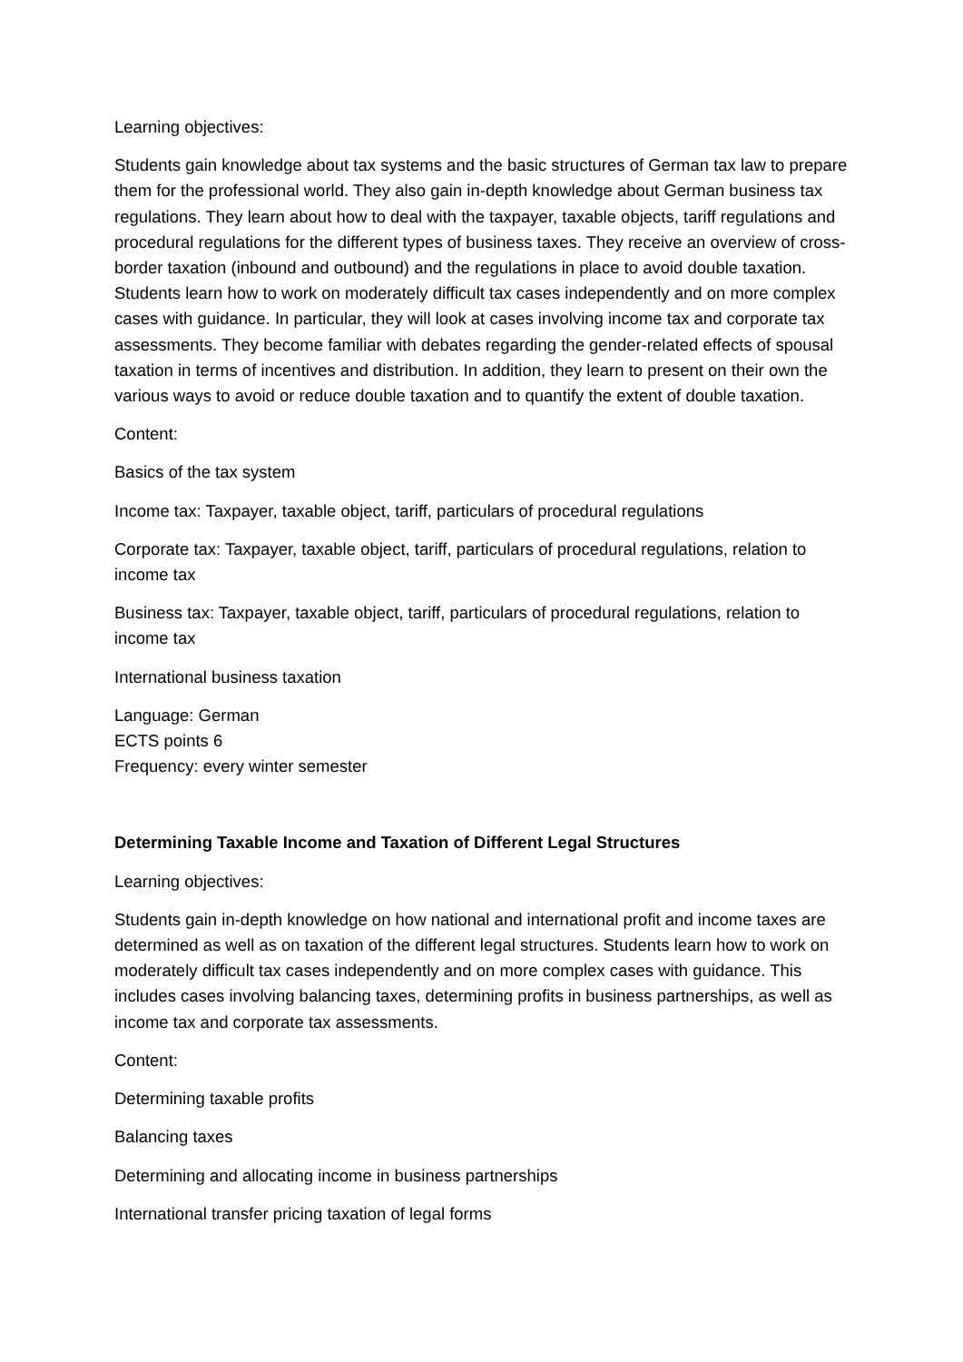Learning objectives:
Students gain knowledge about tax systems and the basic structures of German tax law to prepare them for the professional world. They also gain in-depth knowledge about German business tax regulations. They learn about how to deal with the taxpayer, taxable objects, tariff regulations and procedural regulations for the different types of business taxes. They receive an overview of cross-border taxation (inbound and outbound) and the regulations in place to avoid double taxation. Students learn how to work on moderately difficult tax cases independently and on more complex cases with guidance. In particular, they will look at cases involving income tax and corporate tax assessments. They become familiar with debates regarding the gender-related effects of spousal taxation in terms of incentives and distribution. In addition, they learn to present on their own the various ways to avoid or reduce double taxation and to quantify the extent of double taxation.
Content:
Basics of the tax system
Income tax: Taxpayer, taxable object, tariff, particulars of procedural regulations
Corporate tax: Taxpayer, taxable object, tariff, particulars of procedural regulations, relation to income tax
Business tax: Taxpayer, taxable object, tariff, particulars of procedural regulations, relation to income tax
International business taxation
Language: German
ECTS points 6
Frequency: every winter semester
Determining Taxable Income and Taxation of Different Legal Structures
Learning objectives:
Students gain in-depth knowledge on how national and international profit and income taxes are determined as well as on taxation of the different legal structures. Students learn how to work on moderately difficult tax cases independently and on more complex cases with guidance. This includes cases involving balancing taxes, determining profits in business partnerships, as well as income tax and corporate tax assessments.
Content:
Determining taxable profits
Balancing taxes
Determining and allocating income in business partnerships
International transfer pricing taxation of legal forms